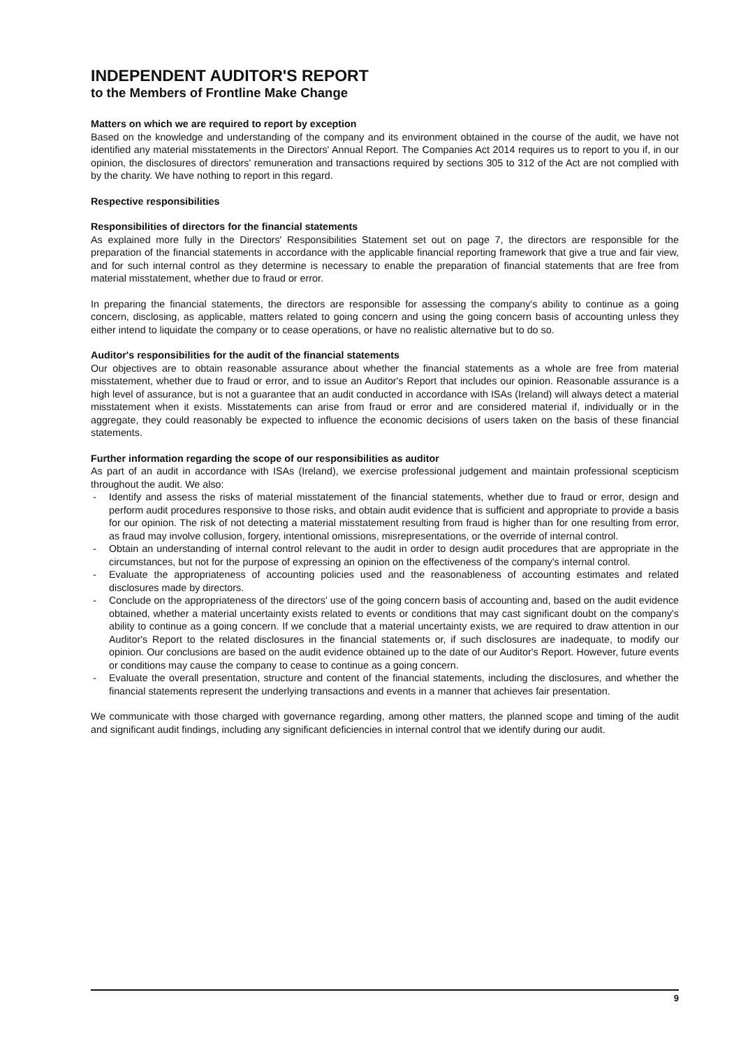INDEPENDENT AUDITOR'S REPORT
to the Members of Frontline Make Change
Matters on which we are required to report by exception
Based on the knowledge and understanding of the company and its environment obtained in the course of the audit, we have not identified any material misstatements in the Directors' Annual Report. The Companies Act 2014 requires us to report to you if, in our opinion, the disclosures of directors' remuneration and transactions required by sections 305 to 312 of the Act are not complied with by the charity. We have nothing to report in this regard.
Respective responsibilities
Responsibilities of directors for the financial statements
As explained more fully in the Directors' Responsibilities Statement set out on page 7, the directors are responsible for the preparation of the financial statements in accordance with the applicable financial reporting framework that give a true and fair view, and for such internal control as they determine is necessary to enable the preparation of financial statements that are free from material misstatement, whether due to fraud or error.
In preparing the financial statements, the directors are responsible for assessing the company's ability to continue as a going concern, disclosing, as applicable, matters related to going concern and using the going concern basis of accounting unless they either intend to liquidate the company or to cease operations, or have no realistic alternative but to do so.
Auditor's responsibilities for the audit of the financial statements
Our objectives are to obtain reasonable assurance about whether the financial statements as a whole are free from material misstatement, whether due to fraud or error, and to issue an Auditor's Report that includes our opinion. Reasonable assurance is a high level of assurance, but is not a guarantee that an audit conducted in accordance with ISAs (Ireland) will always detect a material misstatement when it exists. Misstatements can arise from fraud or error and are considered material if, individually or in the aggregate, they could reasonably be expected to influence the economic decisions of users taken on the basis of these financial statements.
Further information regarding the scope of our responsibilities as auditor
As part of an audit in accordance with ISAs (Ireland), we exercise professional judgement and maintain professional scepticism throughout the audit. We also:
- Identify and assess the risks of material misstatement of the financial statements, whether due to fraud or error, design and perform audit procedures responsive to those risks, and obtain audit evidence that is sufficient and appropriate to provide a basis for our opinion. The risk of not detecting a material misstatement resulting from fraud is higher than for one resulting from error, as fraud may involve collusion, forgery, intentional omissions, misrepresentations, or the override of internal control.
- Obtain an understanding of internal control relevant to the audit in order to design audit procedures that are appropriate in the circumstances, but not for the purpose of expressing an opinion on the effectiveness of the company's internal control.
- Evaluate the appropriateness of accounting policies used and the reasonableness of accounting estimates and related disclosures made by directors.
- Conclude on the appropriateness of the directors' use of the going concern basis of accounting and, based on the audit evidence obtained, whether a material uncertainty exists related to events or conditions that may cast significant doubt on the company's ability to continue as a going concern. If we conclude that a material uncertainty exists, we are required to draw attention in our Auditor's Report to the related disclosures in the financial statements or, if such disclosures are inadequate, to modify our opinion. Our conclusions are based on the audit evidence obtained up to the date of our Auditor's Report. However, future events or conditions may cause the company to cease to continue as a going concern.
- Evaluate the overall presentation, structure and content of the financial statements, including the disclosures, and whether the financial statements represent the underlying transactions and events in a manner that achieves fair presentation.
We communicate with those charged with governance regarding, among other matters, the planned scope and timing of the audit and significant audit findings, including any significant deficiencies in internal control that we identify during our audit.
9